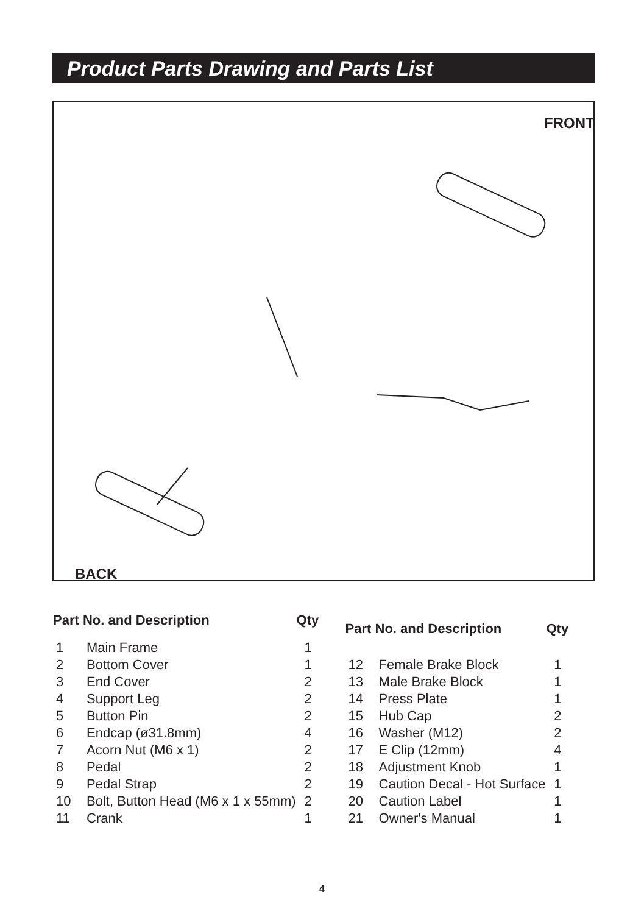Product Parts Drawing and Parts List
FRONT
BACK
| Part No. and Description | | Qty |
| --- | --- | --- |
| 1 | Main Frame | 1 |
| 2 | Bottom Cover | 1 |
| 3 | End Cover | 2 |
| 4 | Support Leg | 2 |
| 5 | Button Pin | 2 |
| 6 | Endcap (ø31.8mm) | 4 |
| 7 | Acorn Nut (M6 x 1) | 2 |
| 8 | Pedal | 2 |
| 9 | Pedal Strap | 2 |
| 10 | Bolt, Button Head (M6 x 1 x 55mm) | 2 |
| 11 | Crank | 1 |
| Part No. and Description | | Qty |
| --- | --- | --- |
| 12 | Female Brake Block | 1 |
| 13 | Male Brake Block | 1 |
| 14 | Press Plate | 1 |
| 15 | Hub Cap | 2 |
| 16 | Washer (M12) | 2 |
| 17 | E Clip (12mm) | 4 |
| 18 | Adjustment Knob | 1 |
| 19 | Caution Decal - Hot Surface | 1 |
| 20 | Caution Label | 1 |
| 21 | Owner's Manual | 1 |
4